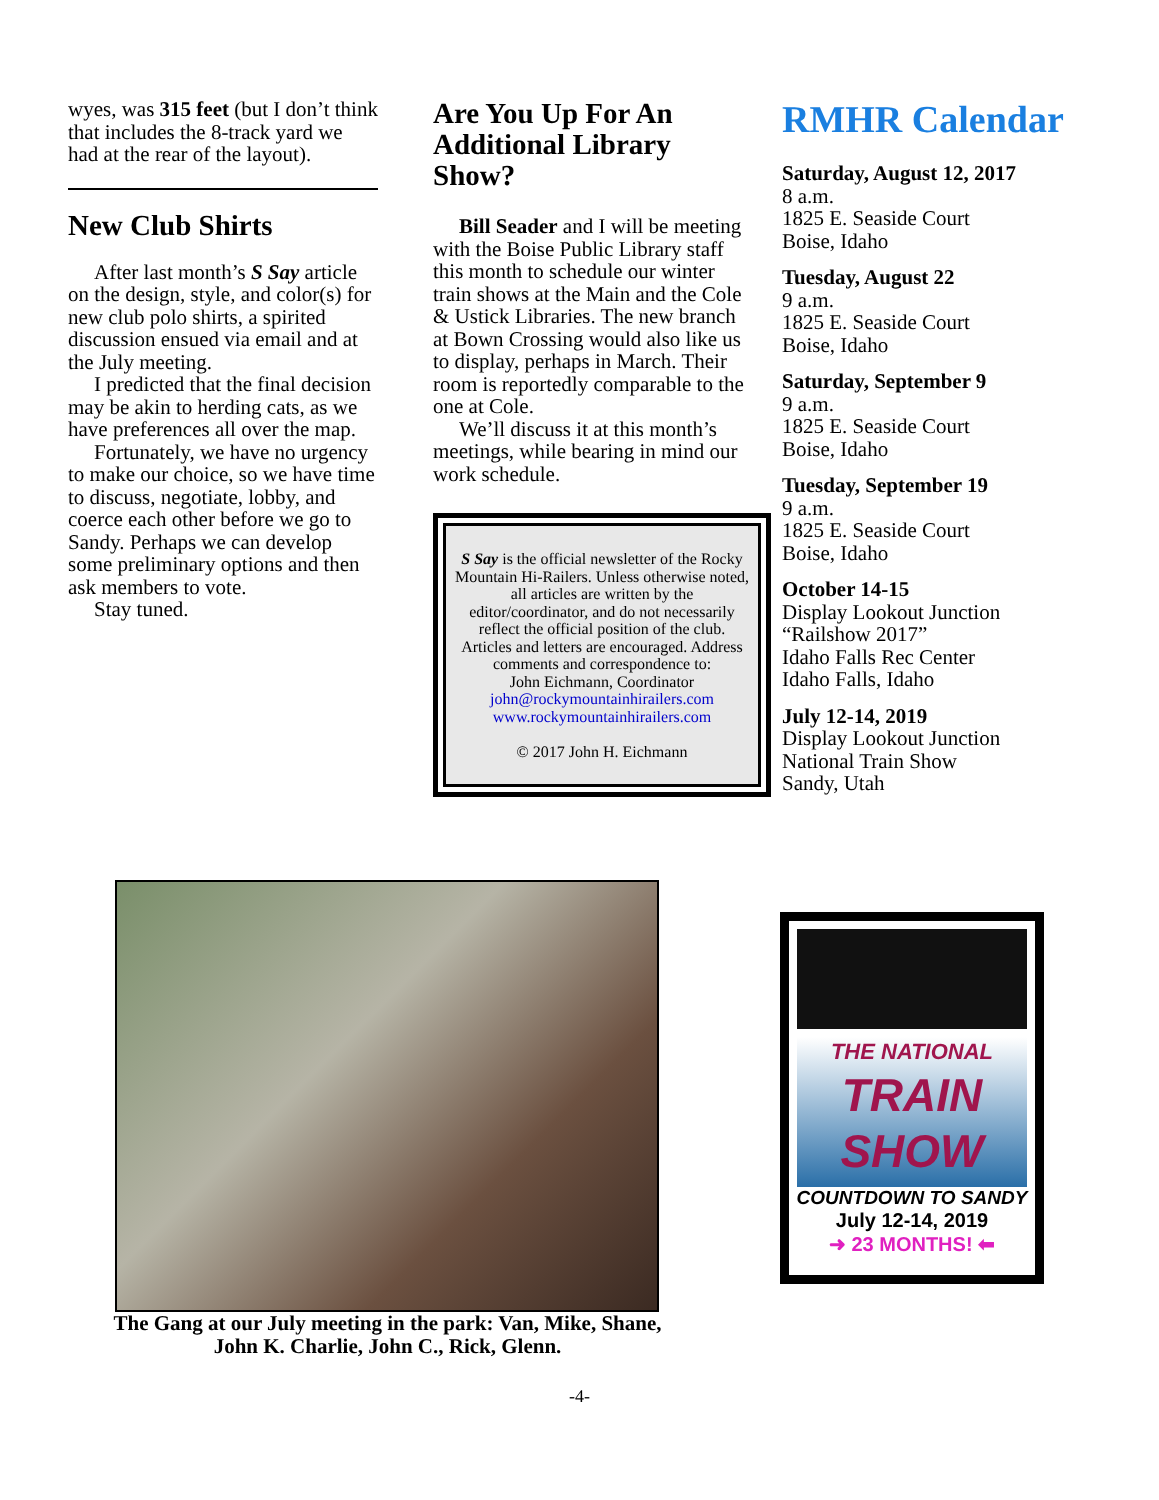wyes, was 315 feet (but I don’t think that includes the 8-track yard we had at the rear of the layout).
New Club Shirts
After last month’s S Say article on the design, style, and color(s) for new club polo shirts, a spirited discussion ensued via email and at the July meeting.
I predicted that the final decision may be akin to herding cats, as we have preferences all over the map.
Fortunately, we have no urgency to make our choice, so we have time to discuss, negotiate, lobby, and coerce each other before we go to Sandy. Perhaps we can develop some preliminary options and then ask members to vote.
Stay tuned.
Are You Up For An Additional Library Show?
Bill Seader and I will be meeting with the Boise Public Library staff this month to schedule our winter train shows at the Main and the Cole & Ustick Libraries. The new branch at Bown Crossing would also like us to display, perhaps in March. Their room is reportedly comparable to the one at Cole.
We’ll discuss it at this month’s meetings, while bearing in mind our work schedule.
S Say is the official newsletter of the Rocky Mountain Hi-Railers. Unless otherwise noted, all articles are written by the editor/coordinator, and do not necessarily reflect the official position of the club. Articles and letters are encouraged. Address comments and correspondence to:
John Eichmann, Coordinator
john@rockymountainhirailers.com
www.rockymountainhirailers.com
© 2017 John H. Eichmann
RMHR Calendar
Saturday, August 12, 2017
8 a.m.
1825 E. Seaside Court
Boise, Idaho
Tuesday, August 22
9 a.m.
1825 E. Seaside Court
Boise, Idaho
Saturday, September 9
9 a.m.
1825 E. Seaside Court
Boise, Idaho
Tuesday, September 19
9 a.m.
1825 E. Seaside Court
Boise, Idaho
October 14-15
Display Lookout Junction
“Railshow 2017”
Idaho Falls Rec Center
Idaho Falls, Idaho
July 12-14, 2019
Display Lookout Junction
National Train Show
Sandy, Utah
The Gang at our July meeting in the park: Van, Mike, Shane, John K. Charlie, John C., Rick, Glenn.
THE NATIONAL
TRAIN
SHOW
COUNTDOWN TO SANDY
July 12-14, 2019
➜ 23 MONTHS! ⬅
-4-